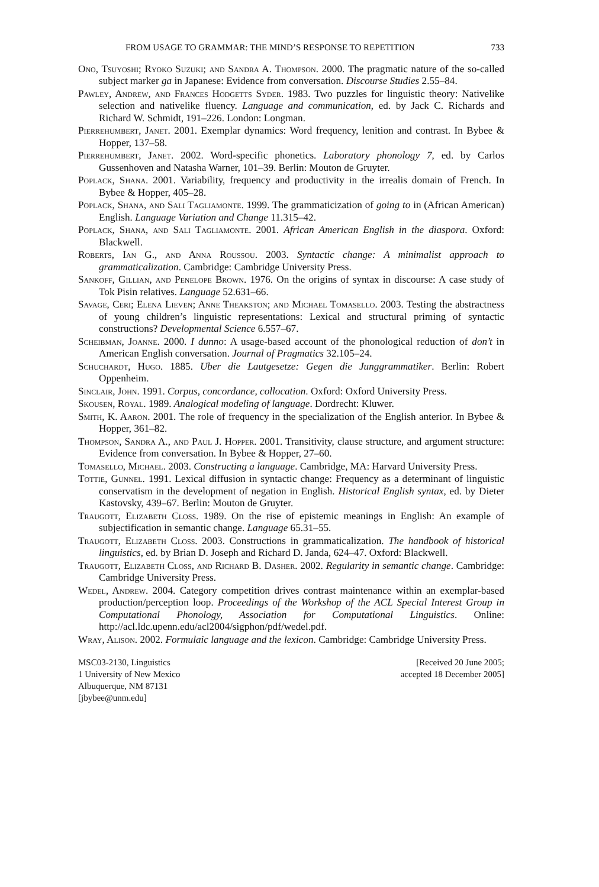FROM USAGE TO GRAMMAR: THE MIND’S RESPONSE TO REPETITION 733
Ono, Tsuyoshi; Ryoko Suzuki; and Sandra A. Thompson. 2000. The pragmatic nature of the so-called subject marker ga in Japanese: Evidence from conversation. Discourse Studies 2.55–84.
Pawley, Andrew, and Frances Hodgetts Syder. 1983. Two puzzles for linguistic theory: Nativelike selection and nativelike fluency. Language and communication, ed. by Jack C. Richards and Richard W. Schmidt, 191–226. London: Longman.
Pierrehumbert, Janet. 2001. Exemplar dynamics: Word frequency, lenition and contrast. In Bybee & Hopper, 137–58.
Pierrehumbert, Janet. 2002. Word-specific phonetics. Laboratory phonology 7, ed. by Carlos Gussenhoven and Natasha Warner, 101–39. Berlin: Mouton de Gruyter.
Poplack, Shana. 2001. Variability, frequency and productivity in the irrealis domain of French. In Bybee & Hopper, 405–28.
Poplack, Shana, and Sali Tagliamonte. 1999. The grammaticization of going to in (African American) English. Language Variation and Change 11.315–42.
Poplack, Shana, and Sali Tagliamonte. 2001. African American English in the diaspora. Oxford: Blackwell.
Roberts, Ian G., and Anna Roussou. 2003. Syntactic change: A minimalist approach to grammaticalization. Cambridge: Cambridge University Press.
Sankoff, Gillian, and Penelope Brown. 1976. On the origins of syntax in discourse: A case study of Tok Pisin relatives. Language 52.631–66.
Savage, Ceri; Elena Lieven; Anne Theakston; and Michael Tomasello. 2003. Testing the abstractness of young children’s linguistic representations: Lexical and structural priming of syntactic constructions? Developmental Science 6.557–67.
Scheibman, Joanne. 2000. I dunno: A usage-based account of the phonological reduction of don’t in American English conversation. Journal of Pragmatics 32.105–24.
Schuchardt, Hugo. 1885. Uber die Lautgesetze: Gegen die Junggrammatiker. Berlin: Robert Oppenheim.
Sinclair, John. 1991. Corpus, concordance, collocation. Oxford: Oxford University Press.
Skousen, Royal. 1989. Analogical modeling of language. Dordrecht: Kluwer.
Smith, K. Aaron. 2001. The role of frequency in the specialization of the English anterior. In Bybee & Hopper, 361–82.
Thompson, Sandra A., and Paul J. Hopper. 2001. Transitivity, clause structure, and argument structure: Evidence from conversation. In Bybee & Hopper, 27–60.
Tomasello, Michael. 2003. Constructing a language. Cambridge, MA: Harvard University Press.
Tottie, Gunnel. 1991. Lexical diffusion in syntactic change: Frequency as a determinant of linguistic conservatism in the development of negation in English. Historical English syntax, ed. by Dieter Kastovsky, 439–67. Berlin: Mouton de Gruyter.
Traugott, Elizabeth Closs. 1989. On the rise of epistemic meanings in English: An example of subjectification in semantic change. Language 65.31–55.
Traugott, Elizabeth Closs. 2003. Constructions in grammaticalization. The handbook of historical linguistics, ed. by Brian D. Joseph and Richard D. Janda, 624–47. Oxford: Blackwell.
Traugott, Elizabeth Closs, and Richard B. Dasher. 2002. Regularity in semantic change. Cambridge: Cambridge University Press.
Wedel, Andrew. 2004. Category competition drives contrast maintenance within an exemplar-based production/perception loop. Proceedings of the Workshop of the ACL Special Interest Group in Computational Phonology, Association for Computational Linguistics. Online: http://acl.ldc.upenn.edu/acl2004/sigphon/pdf/wedel.pdf.
Wray, Alison. 2002. Formulaic language and the lexicon. Cambridge: Cambridge University Press.
MSC03-2130, Linguistics
1 University of New Mexico
Albuquerque, NM 87131
[jbybee@unm.edu]
[Received 20 June 2005;
accepted 18 December 2005]